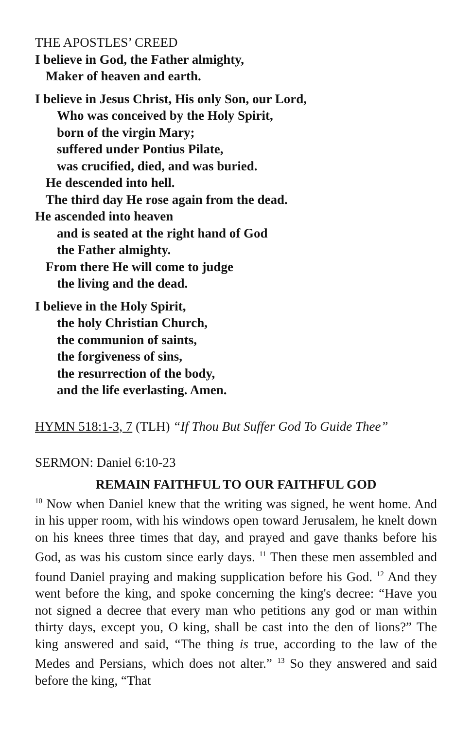THE APOSTLES’ CREED
I believe in God, the Father almighty,
Maker of heaven and earth.
I believe in Jesus Christ, His only Son, our Lord,
Who was conceived by the Holy Spirit,
born of the virgin Mary;
suffered under Pontius Pilate,
was crucified, died, and was buried.
He descended into hell.
The third day He rose again from the dead.
He ascended into heaven
and is seated at the right hand of God
the Father almighty.
From there He will come to judge
the living and the dead.
I believe in the Holy Spirit,
the holy Christian Church,
the communion of saints,
the forgiveness of sins,
the resurrection of the body,
and the life everlasting. Amen.
HYMN 518:1-3, 7 (TLH) “If Thou But Suffer God To Guide Thee”
SERMON: Daniel 6:10-23
REMAIN FAITHFUL TO OUR FAITHFUL GOD
<sup>10</sup> Now when Daniel knew that the writing was signed, he went home. And in his upper room, with his windows open toward Jerusalem, he knelt down on his knees three times that day, and prayed and gave thanks before his God, as was his custom since early days. <sup>11</sup> Then these men assembled and found Daniel praying and making supplication before his God. <sup>12</sup> And they went before the king, and spoke concerning the king's decree: “Have you not signed a decree that every man who petitions any god or man within thirty days, except you, O king, shall be cast into the den of lions?” The king answered and said, “The thing is true, according to the law of the Medes and Persians, which does not alter.” <sup>13</sup> So they answered and said before the king, “That